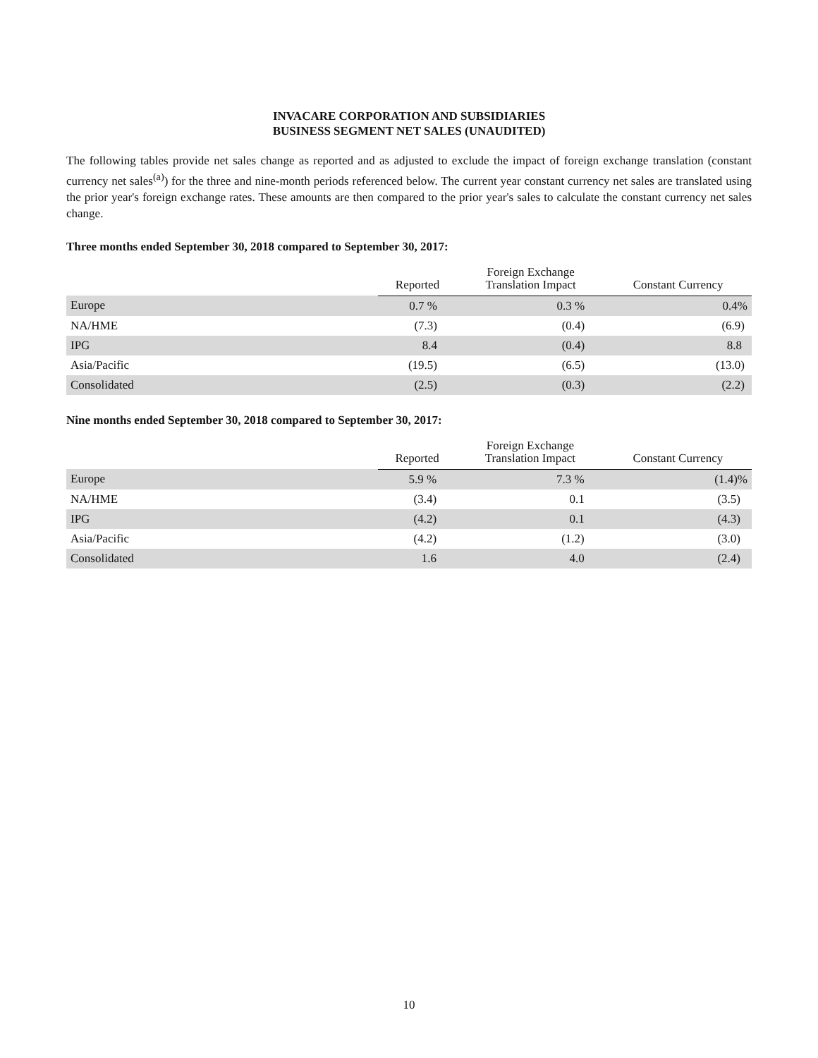INVACARE CORPORATION AND SUBSIDIARIES
BUSINESS SEGMENT NET SALES (UNAUDITED)
The following tables provide net sales change as reported and as adjusted to exclude the impact of foreign exchange translation (constant currency net sales<sup>(a)</sup>) for the three and nine-month periods referenced below. The current year constant currency net sales are translated using the prior year's foreign exchange rates. These amounts are then compared to the prior year's sales to calculate the constant currency net sales change.
Three months ended September 30, 2018 compared to September 30, 2017:
| | Reported | Foreign Exchange Translation Impact | Constant Currency |
| --- | --- | --- | --- |
| Europe | 0.7 % | 0.3 % | 0.4% |
| NA/HME | (7.3) | (0.4) | (6.9) |
| IPG | 8.4 | (0.4) | 8.8 |
| Asia/Pacific | (19.5) | (6.5) | (13.0) |
| Consolidated | (2.5) | (0.3) | (2.2) |
Nine months ended September 30, 2018 compared to September 30, 2017:
| | Reported | Foreign Exchange Translation Impact | Constant Currency |
| --- | --- | --- | --- |
| Europe | 5.9 % | 7.3 % | (1.4)% |
| NA/HME | (3.4) | 0.1 | (3.5) |
| IPG | (4.2) | 0.1 | (4.3) |
| Asia/Pacific | (4.2) | (1.2) | (3.0) |
| Consolidated | 1.6 | 4.0 | (2.4) |
10